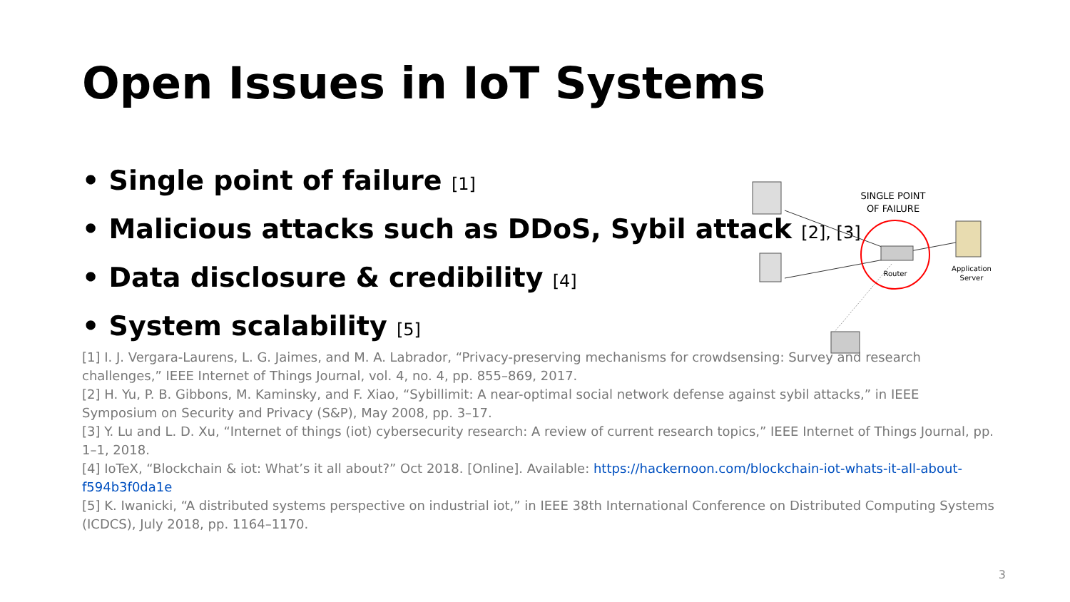Open Issues in IoT Systems
• Single point of failure [1]
• Malicious attacks such as DDoS, Sybil attack [2], [3]
• Data disclosure & credibility [4]
• System scalability [5]
SINGLE POINT
OF FAILURE
Router
Application
Server
[1] I. J. Vergara-Laurens, L. G. Jaimes, and M. A. Labrador, “Privacy-preserving mechanisms for crowdsensing: Survey and research challenges,” IEEE Internet of Things Journal, vol. 4, no. 4, pp. 855–869, 2017.
[2] H. Yu, P. B. Gibbons, M. Kaminsky, and F. Xiao, “Sybillimit: A near-optimal social network defense against sybil attacks,” in IEEE Symposium on Security and Privacy (S&P), May 2008, pp. 3–17.
[3] Y. Lu and L. D. Xu, “Internet of things (iot) cybersecurity research: A review of current research topics,” IEEE Internet of Things Journal, pp. 1–1, 2018.
[4] IoTeX, “Blockchain & iot: What’s it all about?” Oct 2018. [Online]. Available: https://hackernoon.com/blockchain-iot-whats-it-all-about-f594b3f0da1e
[5] K. Iwanicki, “A distributed systems perspective on industrial iot,” in IEEE 38th International Conference on Distributed Computing Systems (ICDCS), July 2018, pp. 1164–1170.
3